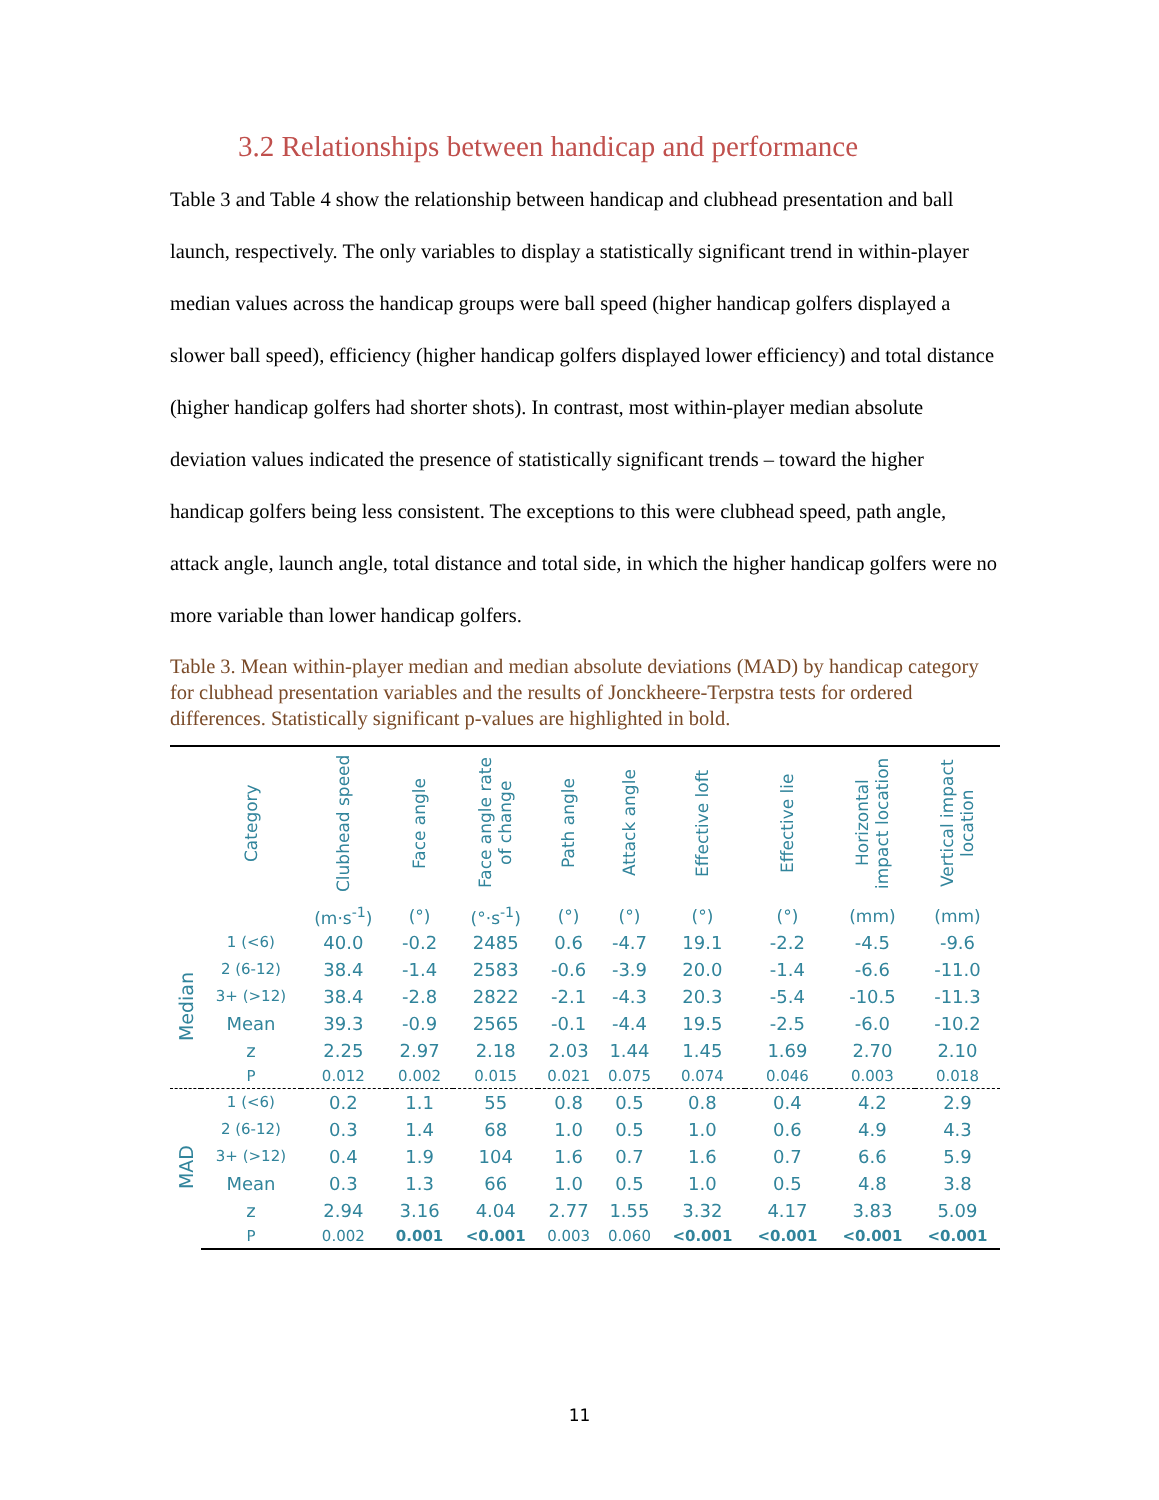3.2 Relationships between handicap and performance
Table 3 and Table 4 show the relationship between handicap and clubhead presentation and ball launch, respectively. The only variables to display a statistically significant trend in within-player median values across the handicap groups were ball speed (higher handicap golfers displayed a slower ball speed), efficiency (higher handicap golfers displayed lower efficiency) and total distance (higher handicap golfers had shorter shots). In contrast, most within-player median absolute deviation values indicated the presence of statistically significant trends – toward the higher handicap golfers being less consistent. The exceptions to this were clubhead speed, path angle, attack angle, launch angle, total distance and total side, in which the higher handicap golfers were no more variable than lower handicap golfers.
Table 3. Mean within-player median and median absolute deviations (MAD) by handicap category for clubhead presentation variables and the results of Jonckheere-Terpstra tests for ordered differences. Statistically significant p-values are highlighted in bold.
| | Category | Clubhead speed | Face angle | Face angle rate of change | Path angle | Attack angle | Effective loft | Effective lie | Horizontal impact location | Vertical impact location |
| --- | --- | --- | --- | --- | --- | --- | --- | --- | --- | --- |
| | | (m·s<sup>-1</sup>) | (°) | (°·s<sup>-1</sup>) | (°) | (°) | (°) | (°) | (mm) | (mm) |
| Median | 1 (<6) | 40.0 | -0.2 | 2485 | 0.6 | -4.7 | 19.1 | -2.2 | -4.5 | -9.6 |
| | 2 (6-12) | 38.4 | -1.4 | 2583 | -0.6 | -3.9 | 20.0 | -1.4 | -6.6 | -11.0 |
| | 3+ (>12) | 38.4 | -2.8 | 2822 | -2.1 | -4.3 | 20.3 | -5.4 | -10.5 | -11.3 |
| | Mean | 39.3 | -0.9 | 2565 | -0.1 | -4.4 | 19.5 | -2.5 | -6.0 | -10.2 |
| | z | 2.25 | 2.97 | 2.18 | 2.03 | 1.44 | 1.45 | 1.69 | 2.70 | 2.10 |
| | P | 0.012 | 0.002 | 0.015 | 0.021 | 0.075 | 0.074 | 0.046 | 0.003 | 0.018 |
| MAD | 1 (<6) | 0.2 | 1.1 | 55 | 0.8 | 0.5 | 0.8 | 0.4 | 4.2 | 2.9 |
| | 2 (6-12) | 0.3 | 1.4 | 68 | 1.0 | 0.5 | 1.0 | 0.6 | 4.9 | 4.3 |
| | 3+ (>12) | 0.4 | 1.9 | 104 | 1.6 | 0.7 | 1.6 | 0.7 | 6.6 | 5.9 |
| | Mean | 0.3 | 1.3 | 66 | 1.0 | 0.5 | 1.0 | 0.5 | 4.8 | 3.8 |
| | z | 2.94 | 3.16 | 4.04 | 2.77 | 1.55 | 3.32 | 4.17 | 3.83 | 5.09 |
| | P | 0.002 | 0.001 | <0.001 | 0.003 | 0.060 | <0.001 | <0.001 | <0.001 | <0.001 |
11